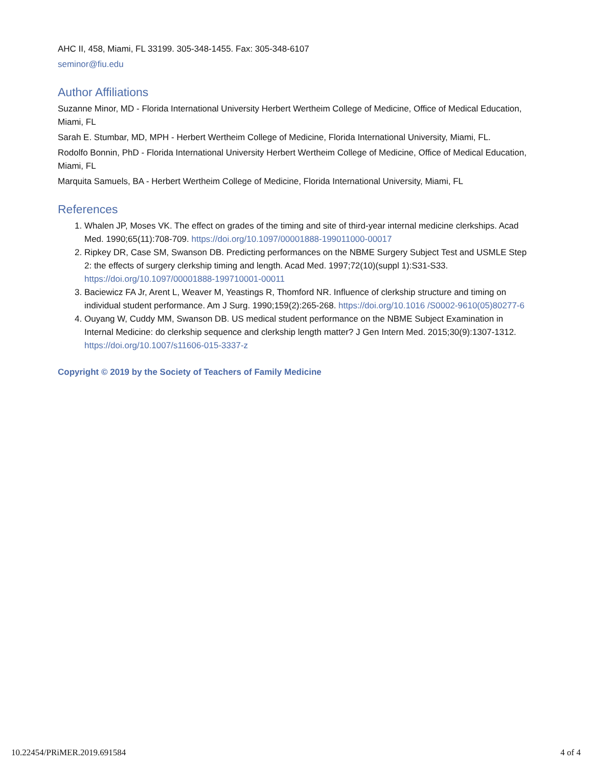AHC II, 458, Miami, FL 33199. 305-348-1455. Fax: 305-348-6107
seminor@fiu.edu
Author Affiliations
Suzanne Minor, MD - Florida International University Herbert Wertheim College of Medicine, Office of Medical Education, Miami, FL
Sarah E. Stumbar, MD, MPH - Herbert Wertheim College of Medicine, Florida International University, Miami, FL.
Rodolfo Bonnin, PhD - Florida International University Herbert Wertheim College of Medicine, Office of Medical Education, Miami, FL
Marquita Samuels, BA - Herbert Wertheim College of Medicine, Florida International University, Miami, FL
References
1. Whalen JP, Moses VK. The effect on grades of the timing and site of third-year internal medicine clerkships. Acad Med. 1990;65(11):708-709. https://doi.org/10.1097/00001888-199011000-00017
2. Ripkey DR, Case SM, Swanson DB. Predicting performances on the NBME Surgery Subject Test and USMLE Step 2: the effects of surgery clerkship timing and length. Acad Med. 1997;72(10)(suppl 1):S31-S33. https://doi.org/10.1097/00001888-199710001-00011
3. Baciewicz FA Jr, Arent L, Weaver M, Yeastings R, Thomford NR. Influence of clerkship structure and timing on individual student performance. Am J Surg. 1990;159(2):265-268. https://doi.org/10.1016 /S0002-9610(05)80277-6
4. Ouyang W, Cuddy MM, Swanson DB. US medical student performance on the NBME Subject Examination in Internal Medicine: do clerkship sequence and clerkship length matter? J Gen Intern Med. 2015;30(9):1307-1312. https://doi.org/10.1007/s11606-015-3337-z
Copyright © 2019 by the Society of Teachers of Family Medicine
10.22454/PRiMER.2019.691584 4 of 4